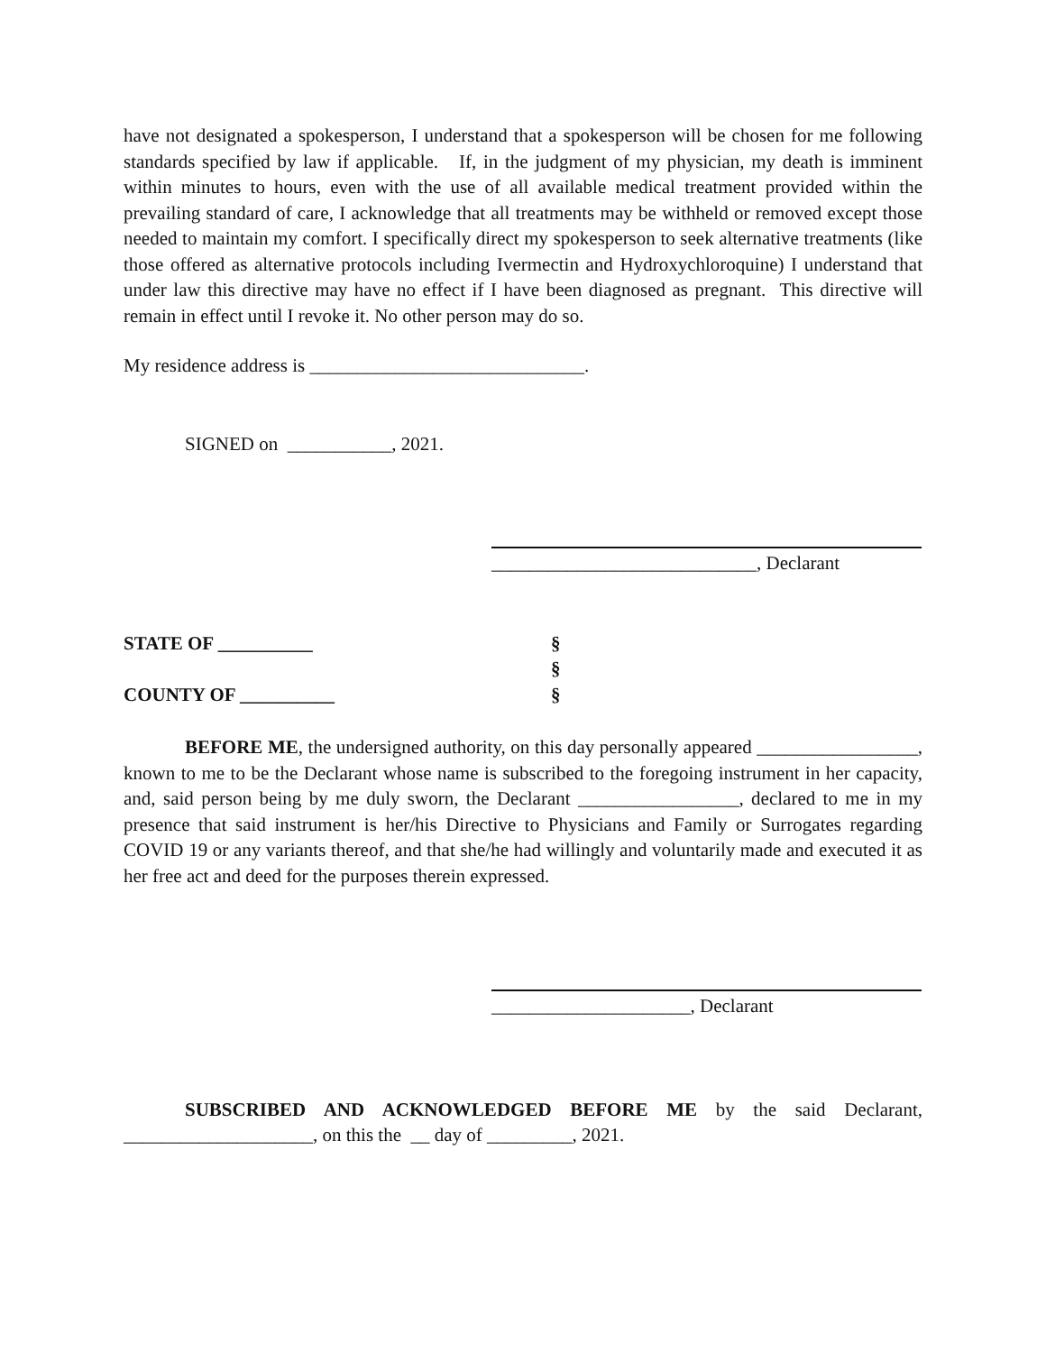have not designated a spokesperson, I understand that a spokesperson will be chosen for me following standards specified by law if applicable. If, in the judgment of my physician, my death is imminent within minutes to hours, even with the use of all available medical treatment provided within the prevailing standard of care, I acknowledge that all treatments may be withheld or removed except those needed to maintain my comfort. I specifically direct my spokesperson to seek alternative treatments (like those offered as alternative protocols including Ivermectin and Hydroxychloroquine) I understand that under law this directive may have no effect if I have been diagnosed as pregnant. This directive will remain in effect until I revoke it. No other person may do so.
My residence address is _____________________________.
SIGNED on ___________, 2021.
____________________________, Declarant
STATE OF __________ §
§
COUNTY OF __________ §
BEFORE ME, the undersigned authority, on this day personally appeared _________________, known to me to be the Declarant whose name is subscribed to the foregoing instrument in her capacity, and, said person being by me duly sworn, the Declarant _________________, declared to me in my presence that said instrument is her/his Directive to Physicians and Family or Surrogates regarding COVID 19 or any variants thereof, and that she/he had willingly and voluntarily made and executed it as her free act and deed for the purposes therein expressed.
_____________________, Declarant
SUBSCRIBED AND ACKNOWLEDGED BEFORE ME by the said Declarant, ____________________, on this the __ day of _________, 2021.